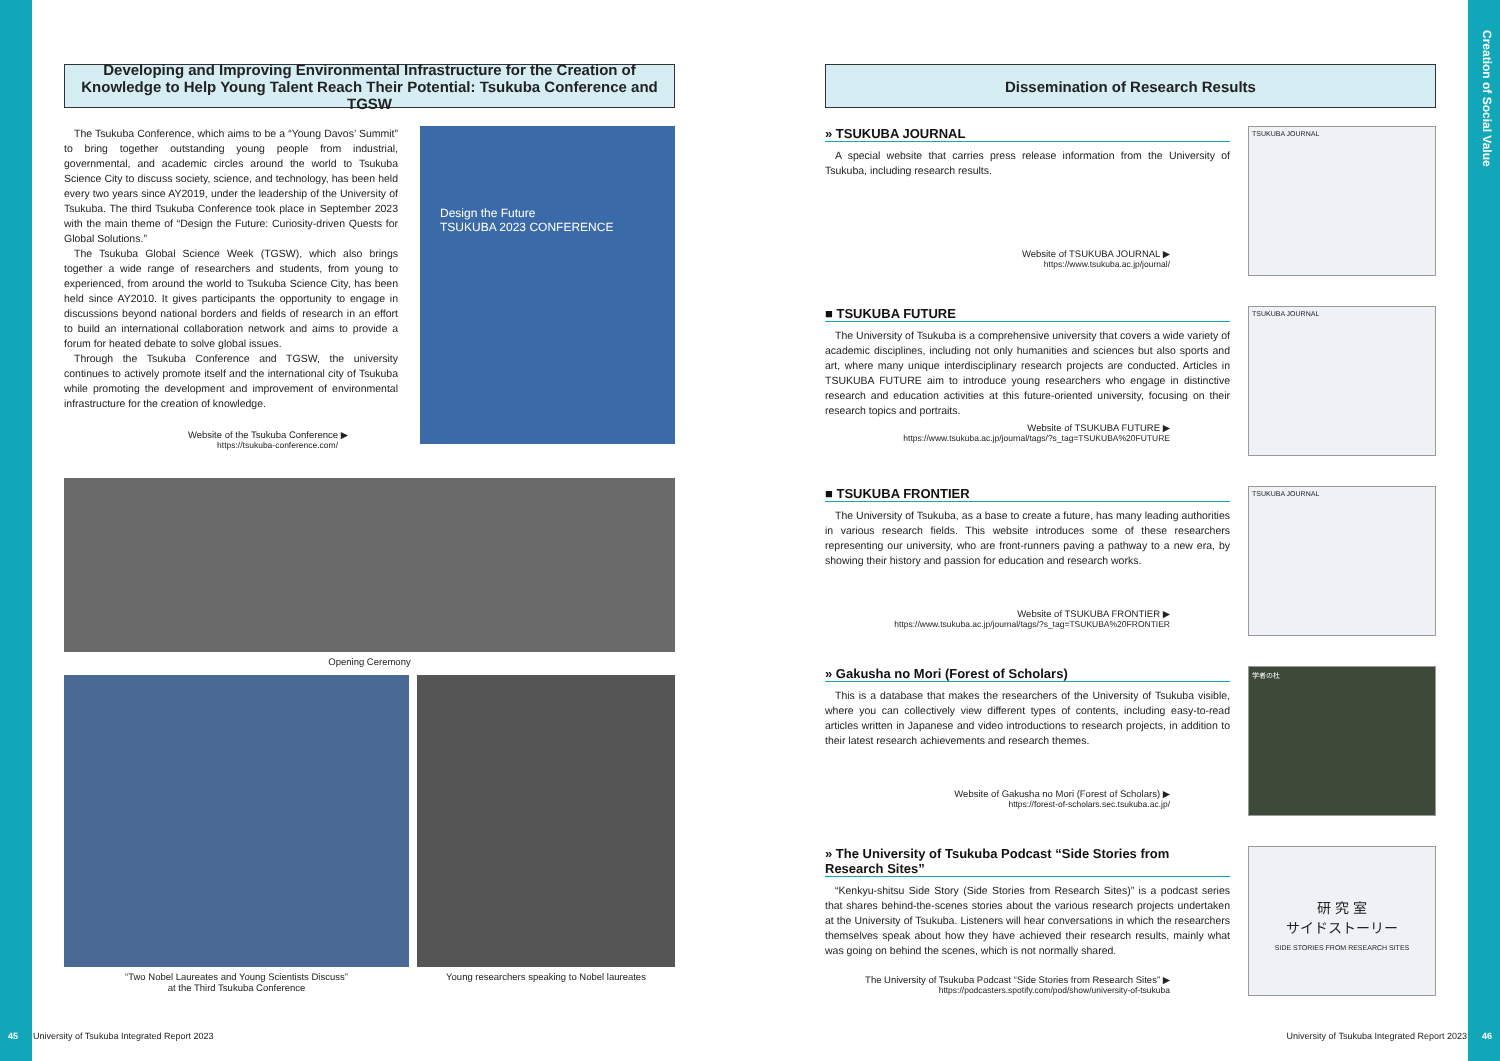Creation of Social Value
Developing and Improving Environmental Infrastructure for the Creation of Knowledge to Help Young Talent Reach Their Potential: Tsukuba Conference and TGSW
The Tsukuba Conference, which aims to be a “Young Davos’ Summit” to bring together outstanding young people from industrial, governmental, and academic circles around the world to Tsukuba Science City to discuss society, science, and technology, has been held every two years since AY2019, under the leadership of the University of Tsukuba. The third Tsukuba Conference took place in September 2023 with the main theme of “Design the Future: Curiosity-driven Quests for Global Solutions.”
The Tsukuba Global Science Week (TGSW), which also brings together a wide range of researchers and students, from young to experienced, from around the world to Tsukuba Science City, has been held since AY2010. It gives participants the opportunity to engage in discussions beyond national borders and fields of research in an effort to build an international collaboration network and aims to provide a forum for heated debate to solve global issues.
Through the Tsukuba Conference and TGSW, the university continues to actively promote itself and the international city of Tsukuba while promoting the development and improvement of environmental infrastructure for the creation of knowledge.
Website of the Tsukuba Conference ▶
https://tsukuba-conference.com/
Design the Future
TSUKUBA 2023 CONFERENCE
Opening Ceremony
“Two Nobel Laureates and Young Scientists Discuss”
at the Third Tsukuba Conference
Young researchers speaking to Nobel laureates
Dissemination of Research Results
» TSUKUBA JOURNAL
A special website that carries press release information from the University of Tsukuba, including research results.
Website of TSUKUBA JOURNAL ▶
https://www.tsukuba.ac.jp/journal/
TSUKUBA JOURNAL
■ TSUKUBA FUTURE
The University of Tsukuba is a comprehensive university that covers a wide variety of academic disciplines, including not only humanities and sciences but also sports and art, where many unique interdisciplinary research projects are conducted. Articles in TSUKUBA FUTURE aim to introduce young researchers who engage in distinctive research and education activities at this future-oriented university, focusing on their research topics and portraits.
Website of TSUKUBA FUTURE ▶
https://www.tsukuba.ac.jp/journal/tags/?s_tag=TSUKUBA%20FUTURE
TSUKUBA JOURNAL
■ TSUKUBA FRONTIER
The University of Tsukuba, as a base to create a future, has many leading authorities in various research fields. This website introduces some of these researchers representing our university, who are front-runners paving a pathway to a new era, by showing their history and passion for education and research works.
Website of TSUKUBA FRONTIER ▶
https://www.tsukuba.ac.jp/journal/tags/?s_tag=TSUKUBA%20FRONTIER
TSUKUBA JOURNAL
» Gakusha no Mori (Forest of Scholars)
This is a database that makes the researchers of the University of Tsukuba visible, where you can collectively view different types of contents, including easy-to-read articles written in Japanese and video introductions to research projects, in addition to their latest research achievements and research themes.
Website of Gakusha no Mori (Forest of Scholars) ▶
https://forest-of-scholars.sec.tsukuba.ac.jp/
学者の杜
» The University of Tsukuba Podcast “Side Stories from Research Sites”
“Kenkyu-shitsu Side Story (Side Stories from Research Sites)” is a podcast series that shares behind-the-scenes stories about the various research projects undertaken at the University of Tsukuba. Listeners will hear conversations in which the researchers themselves speak about how they have achieved their research results, mainly what was going on behind the scenes, which is not normally shared.
The University of Tsukuba Podcast “Side Stories from Research Sites” ▶
https://podcasters.spotify.com/pod/show/university-of-tsukuba
研 究 室
サイドストーリー
SIDE STORIES FROM RESEARCH SITES
45 University of Tsukuba Integrated Report 2023 University of Tsukuba Integrated Report 2023 46